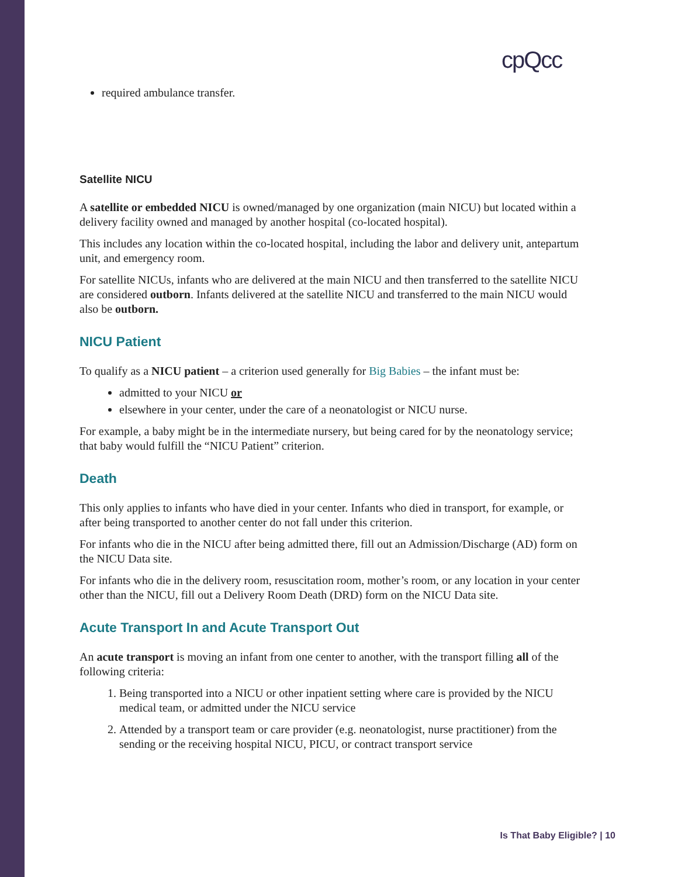cpQcc
required ambulance transfer.
Satellite NICU
A satellite or embedded NICU is owned/managed by one organization (main NICU) but located within a delivery facility owned and managed by another hospital (co-located hospital).
This includes any location within the co-located hospital, including the labor and delivery unit, antepartum unit, and emergency room.
For satellite NICUs, infants who are delivered at the main NICU and then transferred to the satellite NICU are considered outborn. Infants delivered at the satellite NICU and transferred to the main NICU would also be outborn.
NICU Patient
To qualify as a NICU patient – a criterion used generally for Big Babies – the infant must be:
admitted to your NICU or
elsewhere in your center, under the care of a neonatologist or NICU nurse.
For example, a baby might be in the intermediate nursery, but being cared for by the neonatology service; that baby would fulfill the “NICU Patient” criterion.
Death
This only applies to infants who have died in your center. Infants who died in transport, for example, or after being transported to another center do not fall under this criterion.
For infants who die in the NICU after being admitted there, fill out an Admission/Discharge (AD) form on the NICU Data site.
For infants who die in the delivery room, resuscitation room, mother’s room, or any location in your center other than the NICU, fill out a Delivery Room Death (DRD) form on the NICU Data site.
Acute Transport In and Acute Transport Out
An acute transport is moving an infant from one center to another, with the transport filling all of the following criteria:
1. Being transported into a NICU or other inpatient setting where care is provided by the NICU medical team, or admitted under the NICU service
2. Attended by a transport team or care provider (e.g. neonatologist, nurse practitioner) from the sending or the receiving hospital NICU, PICU, or contract transport service
Is That Baby Eligible? | 10